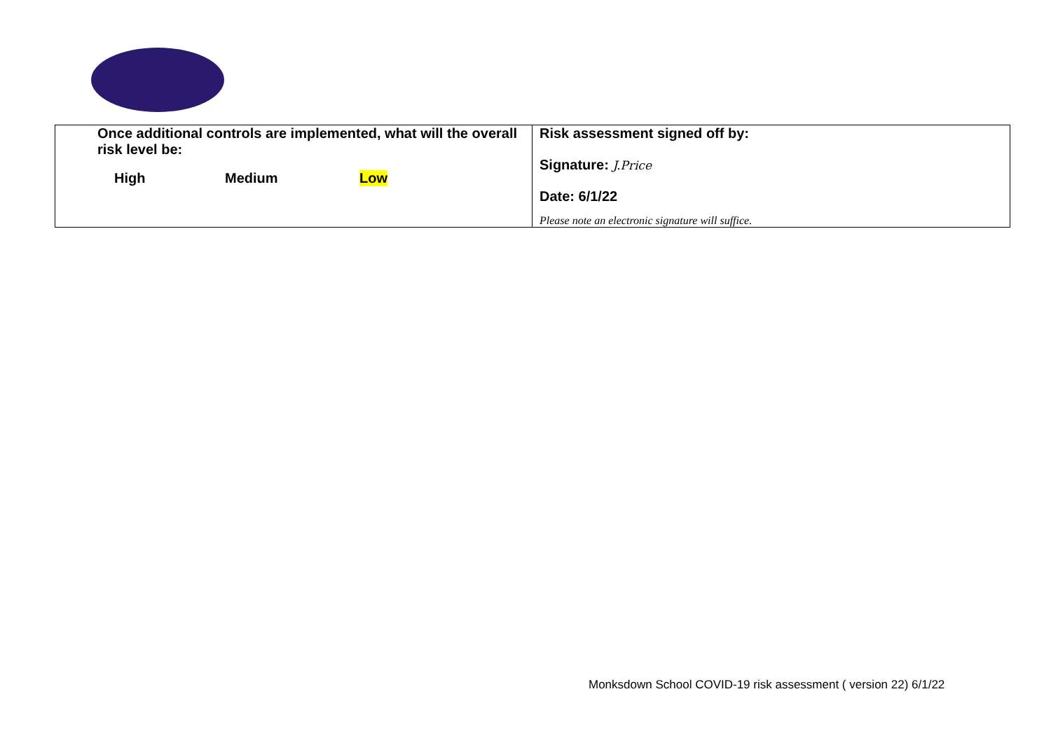| Once additional controls are implemented, what will the overall risk level be: High Medium Low | Risk assessment signed off by: Signature: J.Price Date: 6/1/22 Please note an electronic signature will suffice. |
Monksdown School COVID-19 risk assessment ( version 22) 6/1/22